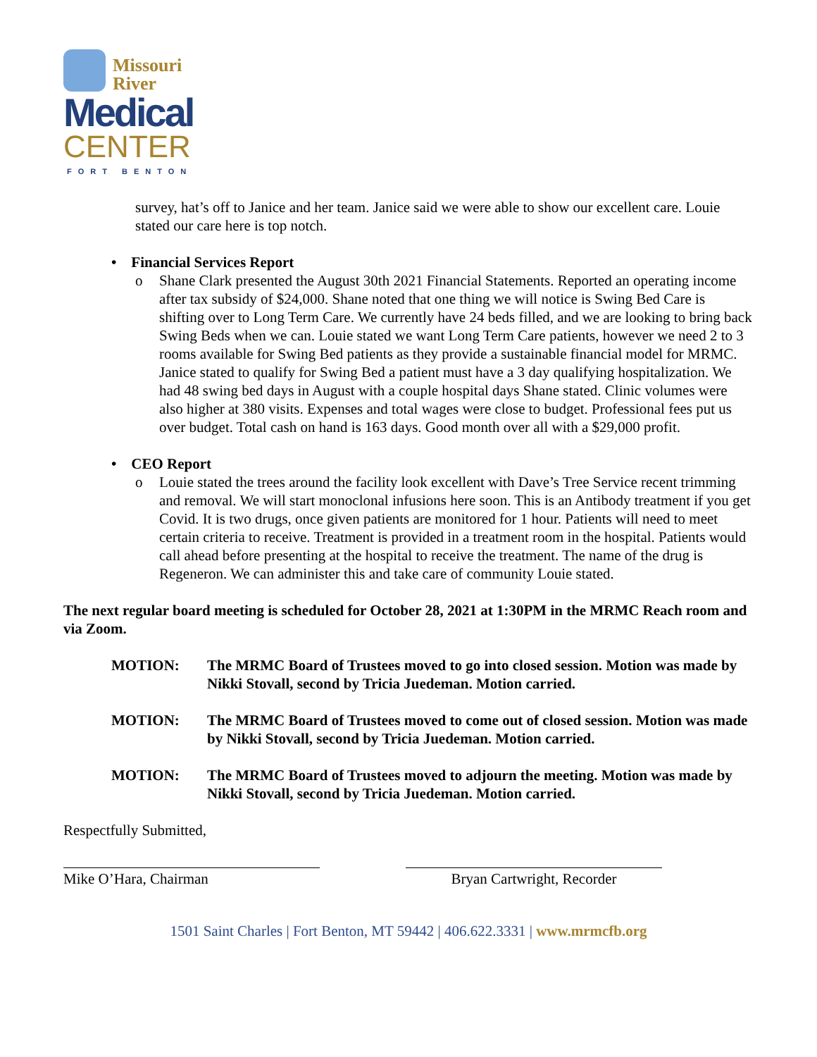Missouri
River
Medical
CENTER FORT BENTON
survey, hat’s off to Janice and her team. Janice said we were able to show our excellent care. Louie stated our care here is top notch.
• Financial Services Report
o Shane Clark presented the August 30th 2021 Financial Statements. Reported an operating income after tax subsidy of $24,000. Shane noted that one thing we will notice is Swing Bed Care is shifting over to Long Term Care. We currently have 24 beds filled, and we are looking to bring back Swing Beds when we can. Louie stated we want Long Term Care patients, however we need 2 to 3 rooms available for Swing Bed patients as they provide a sustainable financial model for MRMC. Janice stated to qualify for Swing Bed a patient must have a 3 day qualifying hospitalization. We had 48 swing bed days in August with a couple hospital days Shane stated. Clinic volumes were also higher at 380 visits. Expenses and total wages were close to budget. Professional fees put us over budget. Total cash on hand is 163 days. Good month over all with a $29,000 profit.
• CEO Report
o Louie stated the trees around the facility look excellent with Dave’s Tree Service recent trimming and removal. We will start monoclonal infusions here soon. This is an Antibody treatment if you get Covid. It is two drugs, once given patients are monitored for 1 hour. Patients will need to meet certain criteria to receive. Treatment is provided in a treatment room in the hospital. Patients would call ahead before presenting at the hospital to receive the treatment. The name of the drug is Regeneron. We can administer this and take care of community Louie stated.
The next regular board meeting is scheduled for October 28, 2021 at 1:30PM in the MRMC Reach room and via Zoom.
MOTION: The MRMC Board of Trustees moved to go into closed session. Motion was made by Nikki Stovall, second by Tricia Juedeman. Motion carried.
MOTION: The MRMC Board of Trustees moved to come out of closed session. Motion was made by Nikki Stovall, second by Tricia Juedeman. Motion carried.
MOTION: The MRMC Board of Trustees moved to adjourn the meeting. Motion was made by Nikki Stovall, second by Tricia Juedeman. Motion carried.
Respectfully Submitted,
Mike O’Hara, Chairman Bryan Cartwright, Recorder
1501 Saint Charles | Fort Benton, MT 59442 | 406.622.3331 | www.mrmcfb.org